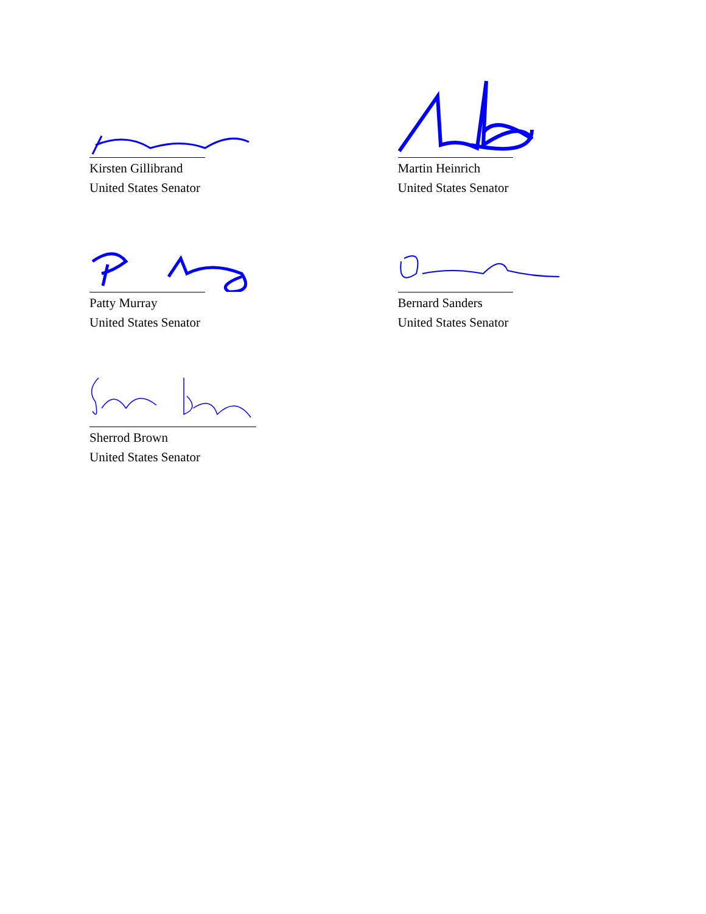Kirsten Gillibrand
United States Senator
Martin Heinrich
United States Senator
Patty Murray
United States Senator
Bernard Sanders
United States Senator
Sherrod Brown
United States Senator